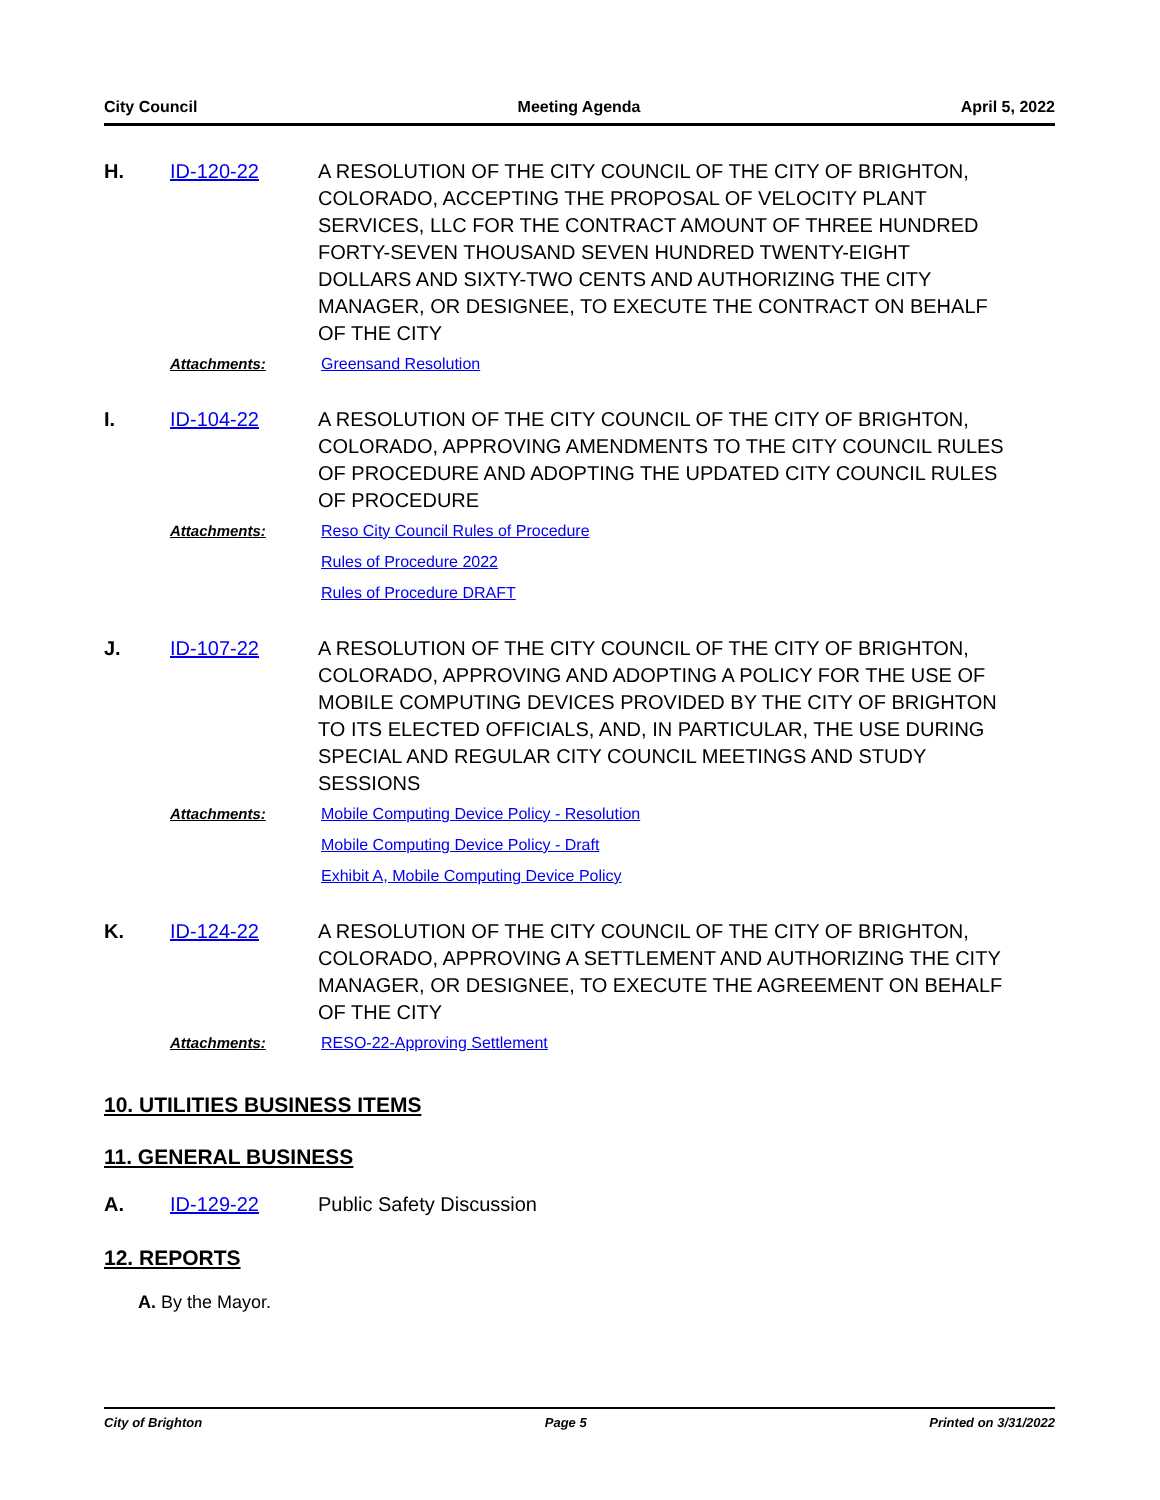City Council Meeting Agenda April 5, 2022
H. ID-120-22 A RESOLUTION OF THE CITY COUNCIL OF THE CITY OF BRIGHTON, COLORADO, ACCEPTING THE PROPOSAL OF VELOCITY PLANT SERVICES, LLC FOR THE CONTRACT AMOUNT OF THREE HUNDRED FORTY-SEVEN THOUSAND SEVEN HUNDRED TWENTY-EIGHT DOLLARS AND SIXTY-TWO CENTS AND AUTHORIZING THE CITY MANAGER, OR DESIGNEE, TO EXECUTE THE CONTRACT ON BEHALF OF THE CITY
Attachments: Greensand Resolution
I. ID-104-22 A RESOLUTION OF THE CITY COUNCIL OF THE CITY OF BRIGHTON, COLORADO, APPROVING AMENDMENTS TO THE CITY COUNCIL RULES OF PROCEDURE AND ADOPTING THE UPDATED CITY COUNCIL RULES OF PROCEDURE
Attachments: Reso City Council Rules of Procedure
Rules of Procedure 2022
Rules of Procedure DRAFT
J. ID-107-22 A RESOLUTION OF THE CITY COUNCIL OF THE CITY OF BRIGHTON, COLORADO, APPROVING AND ADOPTING A POLICY FOR THE USE OF MOBILE COMPUTING DEVICES PROVIDED BY THE CITY OF BRIGHTON TO ITS ELECTED OFFICIALS, AND, IN PARTICULAR, THE USE DURING SPECIAL AND REGULAR CITY COUNCIL MEETINGS AND STUDY SESSIONS
Attachments: Mobile Computing Device Policy - Resolution
Mobile Computing Device Policy - Draft
Exhibit A, Mobile Computing Device Policy
K. ID-124-22 A RESOLUTION OF THE CITY COUNCIL OF THE CITY OF BRIGHTON, COLORADO, APPROVING A SETTLEMENT AND AUTHORIZING THE CITY MANAGER, OR DESIGNEE, TO EXECUTE THE AGREEMENT ON BEHALF OF THE CITY
Attachments: RESO-22-Approving Settlement
10. UTILITIES BUSINESS ITEMS
11. GENERAL BUSINESS
A. ID-129-22 Public Safety Discussion
12. REPORTS
A. By the Mayor.
City of Brighton Page 5 Printed on 3/31/2022